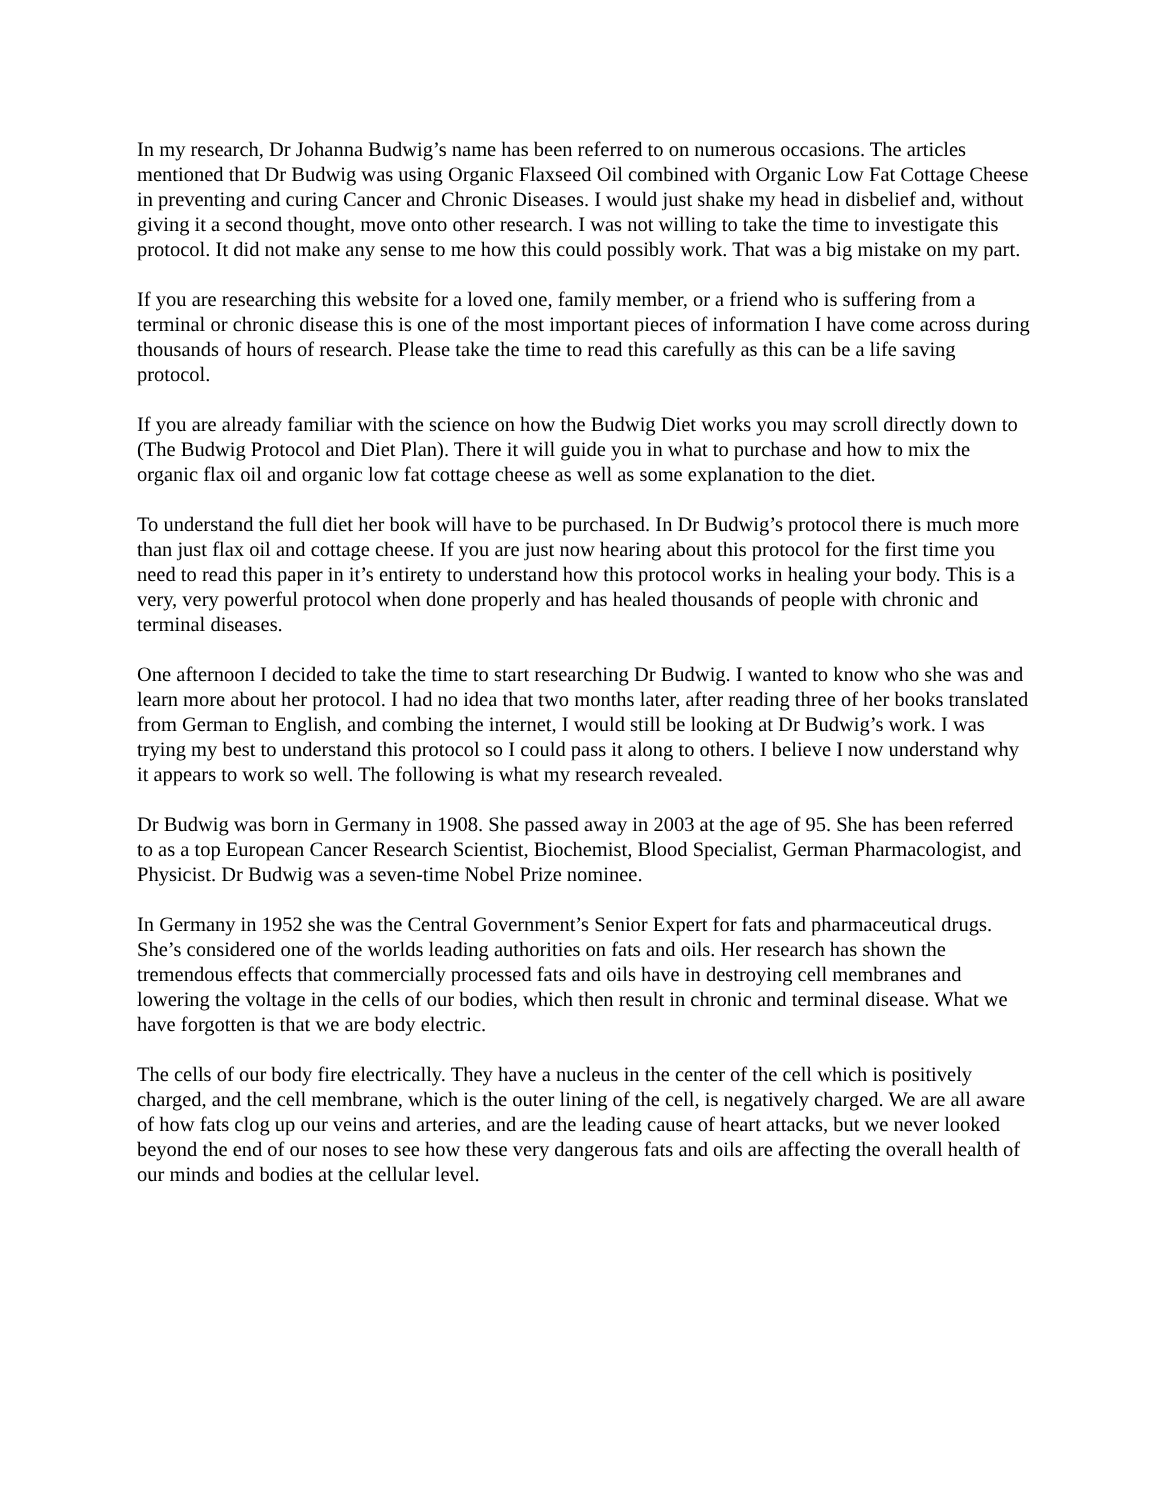In my research, Dr Johanna Budwig’s name has been referred to on numerous occasions. The articles mentioned that Dr Budwig was using Organic Flaxseed Oil combined with Organic Low Fat Cottage Cheese in preventing and curing Cancer and Chronic Diseases. I would just shake my head in disbelief and, without giving it a second thought, move onto other research. I was not willing to take the time to investigate this protocol. It did not make any sense to me how this could possibly work. That was a big mistake on my part.
If you are researching this website for a loved one, family member, or a friend who is suffering from a terminal or chronic disease this is one of the most important pieces of information I have come across during thousands of hours of research. Please take the time to read this carefully as this can be a life saving protocol.
If you are already familiar with the science on how the Budwig Diet works you may scroll directly down to (The Budwig Protocol and Diet Plan). There it will guide you in what to purchase and how to mix the organic flax oil and organic low fat cottage cheese as well as some explanation to the diet.
To understand the full diet her book will have to be purchased. In Dr Budwig’s protocol there is much more than just flax oil and cottage cheese. If you are just now hearing about this protocol for the first time you need to read this paper in it’s entirety to understand how this protocol works in healing your body. This is a very, very powerful protocol when done properly and has healed thousands of people with chronic and terminal diseases.
One afternoon I decided to take the time to start researching Dr Budwig. I wanted to know who she was and learn more about her protocol. I had no idea that two months later, after reading three of her books translated from German to English, and combing the internet, I would still be looking at Dr Budwig’s work. I was trying my best to understand this protocol so I could pass it along to others. I believe I now understand why it appears to work so well. The following is what my research revealed.
Dr Budwig was born in Germany in 1908. She passed away in 2003 at the age of 95. She has been referred to as a top European Cancer Research Scientist, Biochemist, Blood Specialist, German Pharmacologist, and Physicist. Dr Budwig was a seven-time Nobel Prize nominee.
In Germany in 1952 she was the Central Government’s Senior Expert for fats and pharmaceutical drugs. She’s considered one of the worlds leading authorities on fats and oils. Her research has shown the tremendous effects that commercially processed fats and oils have in destroying cell membranes and lowering the voltage in the cells of our bodies, which then result in chronic and terminal disease. What we have forgotten is that we are body electric.
The cells of our body fire electrically. They have a nucleus in the center of the cell which is positively charged, and the cell membrane, which is the outer lining of the cell, is negatively charged. We are all aware of how fats clog up our veins and arteries, and are the leading cause of heart attacks, but we never looked beyond the end of our noses to see how these very dangerous fats and oils are affecting the overall health of our minds and bodies at the cellular level.